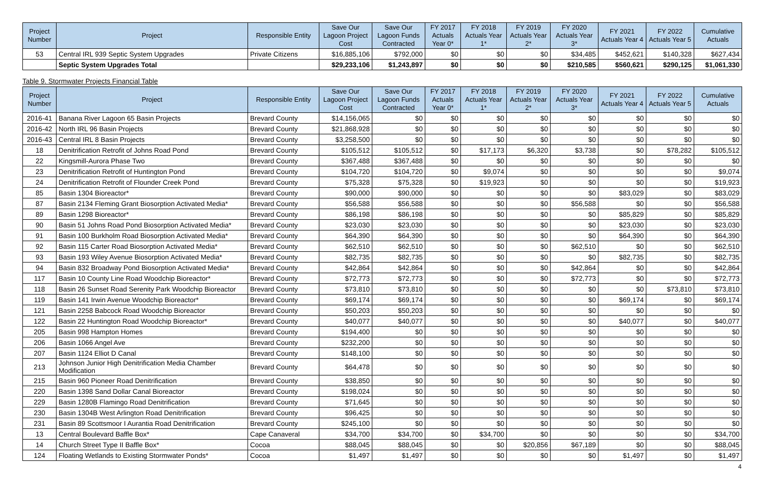| Project Number | Project | Responsible Entity | Save Our Lagoon Project Cost | Save Our Lagoon Funds Contracted | FY 2017 Actuals Year 0* | FY 2018 Actuals Year 1* | FY 2019 Actuals Year 2* | FY 2020 Actuals Year 3* | FY 2021 Actuals Year 4 | FY 2022 Actuals Year 5 | Cumulative Actuals |
| --- | --- | --- | --- | --- | --- | --- | --- | --- | --- | --- | --- |
| 53 | Central IRL 939 Septic System Upgrades | Private Citizens | $16,885,106 | $792,000 | $0 | $0 | $0 | $34,485 | $452,621 | $140,328 | $627,434 |
| | Septic System Upgrades Total | | $29,233,106 | $1,243,897 | $0 | $0 | $0 | $210,585 | $560,621 | $290,125 | $1,061,330 |
Table 9. Stormwater Projects Financial Table
| Project Number | Project | Responsible Entity | Save Our Lagoon Project Cost | Save Our Lagoon Funds Contracted | FY 2017 Actuals Year 0* | FY 2018 Actuals Year 1* | FY 2019 Actuals Year 2* | FY 2020 Actuals Year 3* | FY 2021 Actuals Year 4 | FY 2022 Actuals Year 5 | Cumulative Actuals |
| --- | --- | --- | --- | --- | --- | --- | --- | --- | --- | --- | --- |
| 2016-41 | Banana River Lagoon 65 Basin Projects | Brevard County | $14,156,065 | $0 | $0 | $0 | $0 | $0 | $0 | $0 | $0 |
| 2016-42 | North IRL 96 Basin Projects | Brevard County | $21,868,928 | $0 | $0 | $0 | $0 | $0 | $0 | $0 | $0 |
| 2016-43 | Central IRL 8 Basin Projects | Brevard County | $3,258,500 | $0 | $0 | $0 | $0 | $0 | $0 | $0 | $0 |
| 18 | Denitrification Retrofit of Johns Road Pond | Brevard County | $105,512 | $105,512 | $0 | $17,173 | $6,320 | $3,738 | $0 | $78,282 | $105,512 |
| 22 | Kingsmill-Aurora Phase Two | Brevard County | $367,488 | $367,488 | $0 | $0 | $0 | $0 | $0 | $0 | $0 |
| 23 | Denitrification Retrofit of Huntington Pond | Brevard County | $104,720 | $104,720 | $0 | $9,074 | $0 | $0 | $0 | $0 | $9,074 |
| 24 | Denitrification Retrofit of Flounder Creek Pond | Brevard County | $75,328 | $75,328 | $0 | $19,923 | $0 | $0 | $0 | $0 | $19,923 |
| 85 | Basin 1304 Bioreactor* | Brevard County | $90,000 | $90,000 | $0 | $0 | $0 | $0 | $83,029 | $0 | $83,029 |
| 87 | Basin 2134 Fleming Grant Biosorption Activated Media* | Brevard County | $56,588 | $56,588 | $0 | $0 | $0 | $56,588 | $0 | $0 | $56,588 |
| 89 | Basin 1298 Bioreactor* | Brevard County | $86,198 | $86,198 | $0 | $0 | $0 | $0 | $85,829 | $0 | $85,829 |
| 90 | Basin 51 Johns Road Pond Biosorption Activated Media* | Brevard County | $23,030 | $23,030 | $0 | $0 | $0 | $0 | $23,030 | $0 | $23,030 |
| 91 | Basin 100 Burkholm Road Biosorption Activated Media* | Brevard County | $64,390 | $64,390 | $0 | $0 | $0 | $0 | $64,390 | $0 | $64,390 |
| 92 | Basin 115 Carter Road Biosorption Activated Media* | Brevard County | $62,510 | $62,510 | $0 | $0 | $0 | $62,510 | $0 | $0 | $62,510 |
| 93 | Basin 193 Wiley Avenue Biosorption Activated Media* | Brevard County | $82,735 | $82,735 | $0 | $0 | $0 | $0 | $82,735 | $0 | $82,735 |
| 94 | Basin 832 Broadway Pond Biosorption Activated Media* | Brevard County | $42,864 | $42,864 | $0 | $0 | $0 | $42,864 | $0 | $0 | $42,864 |
| 117 | Basin 10 County Line Road Woodchip Bioreactor* | Brevard County | $72,773 | $72,773 | $0 | $0 | $0 | $72,773 | $0 | $0 | $72,773 |
| 118 | Basin 26 Sunset Road Serenity Park Woodchip Bioreactor | Brevard County | $73,810 | $73,810 | $0 | $0 | $0 | $0 | $0 | $73,810 | $73,810 |
| 119 | Basin 141 Irwin Avenue Woodchip Bioreactor* | Brevard County | $69,174 | $69,174 | $0 | $0 | $0 | $0 | $69,174 | $0 | $69,174 |
| 121 | Basin 2258 Babcock Road Woodchip Bioreactor | Brevard County | $50,203 | $50,203 | $0 | $0 | $0 | $0 | $0 | $0 | $0 |
| 122 | Basin 22 Huntington Road Woodchip Bioreactor* | Brevard County | $40,077 | $40,077 | $0 | $0 | $0 | $0 | $40,077 | $0 | $40,077 |
| 205 | Basin 998 Hampton Homes | Brevard County | $194,400 | $0 | $0 | $0 | $0 | $0 | $0 | $0 | $0 |
| 206 | Basin 1066 Angel Ave | Brevard County | $232,200 | $0 | $0 | $0 | $0 | $0 | $0 | $0 | $0 |
| 207 | Basin 1124 Elliot D Canal | Brevard County | $148,100 | $0 | $0 | $0 | $0 | $0 | $0 | $0 | $0 |
| 213 | Johnson Junior High Denitrification Media Chamber Modification | Brevard County | $64,478 | $0 | $0 | $0 | $0 | $0 | $0 | $0 | $0 |
| 215 | Basin 960 Pioneer Road Denitrification | Brevard County | $38,850 | $0 | $0 | $0 | $0 | $0 | $0 | $0 | $0 |
| 220 | Basin 1398 Sand Dollar Canal Bioreactor | Brevard County | $198,024 | $0 | $0 | $0 | $0 | $0 | $0 | $0 | $0 |
| 229 | Basin 1280B Flamingo Road Denitrification | Brevard County | $71,645 | $0 | $0 | $0 | $0 | $0 | $0 | $0 | $0 |
| 230 | Basin 1304B West Arlington Road Denitrification | Brevard County | $96,425 | $0 | $0 | $0 | $0 | $0 | $0 | $0 | $0 |
| 231 | Basin 89 Scottsmoor I Aurantia Road Denitrification | Brevard County | $245,100 | $0 | $0 | $0 | $0 | $0 | $0 | $0 | $0 |
| 13 | Central Boulevard Baffle Box* | Cape Canaveral | $34,700 | $34,700 | $0 | $34,700 | $0 | $0 | $0 | $0 | $34,700 |
| 14 | Church Street Type II Baffle Box* | Cocoa | $88,045 | $88,045 | $0 | $0 | $20,856 | $67,189 | $0 | $0 | $88,045 |
| 124 | Floating Wetlands to Existing Stormwater Ponds* | Cocoa | $1,497 | $1,497 | $0 | $0 | $0 | $0 | $1,497 | $0 | $1,497 |
4